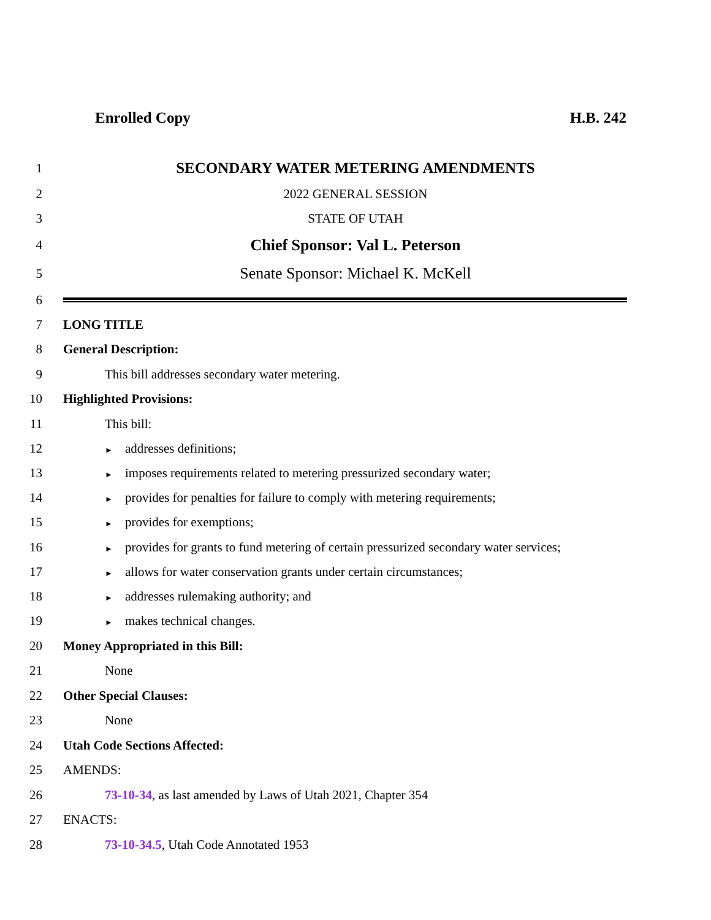Enrolled Copy H.B. 242
1
SECONDARY WATER METERING AMENDMENTS
2 2022 GENERAL SESSION
3 STATE OF UTAH
4
Chief Sponsor: Val L. Peterson
5
Senate Sponsor: Michael K. McKell
6
7 LONG TITLE
8 General Description:
9
This bill addresses secondary water metering.
10 Highlighted Provisions:
11 This bill:
12
► addresses definitions;
13
► imposes requirements related to metering pressurized secondary water;
14
► provides for penalties for failure to comply with metering requirements;
15
► provides for exemptions;
16
► provides for grants to fund metering of certain pressurized secondary water services;
17
► allows for water conservation grants under certain circumstances;
18
► addresses rulemaking authority; and
19
► makes technical changes.
20
Money Appropriated in this Bill:
21 None
22 Other Special Clauses:
23 None
24 Utah Code Sections Affected:
25 AMENDS:
26
73-10-34, as last amended by Laws of Utah 2021, Chapter 354
27 ENACTS:
28
73-10-34.5, Utah Code Annotated 1953